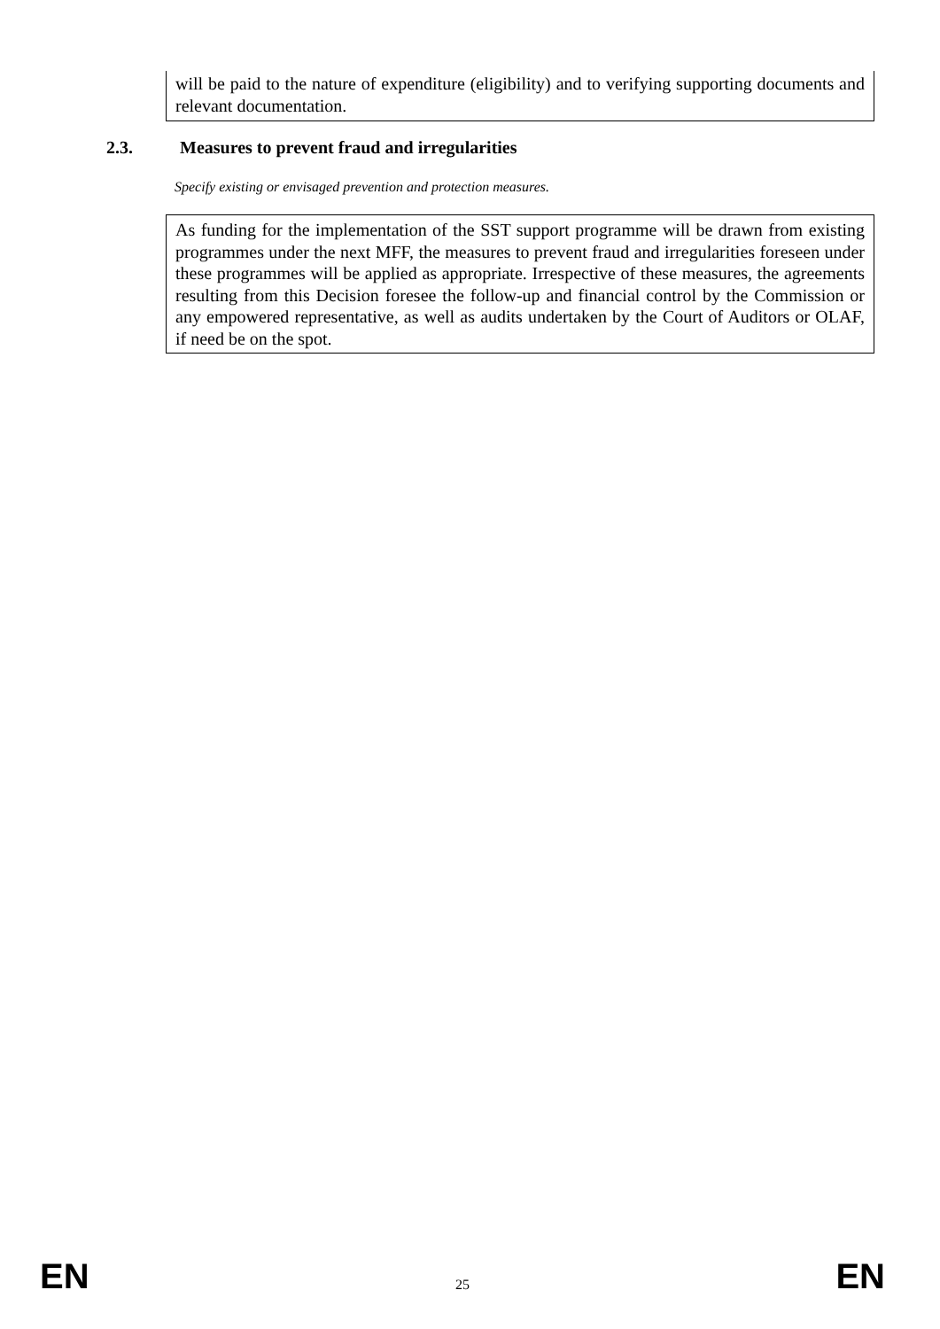will be paid to the nature of expenditure (eligibility) and to verifying supporting documents and relevant documentation.
2.3. Measures to prevent fraud and irregularities
Specify existing or envisaged prevention and protection measures.
As funding for the implementation of the SST support programme will be drawn from existing programmes under the next MFF, the measures to prevent fraud and irregularities foreseen under these programmes will be applied as appropriate. Irrespective of these measures, the agreements resulting from this Decision foresee the follow-up and financial control by the Commission or any empowered representative, as well as audits undertaken by the Court of Auditors or OLAF, if need be on the spot.
EN
25
EN